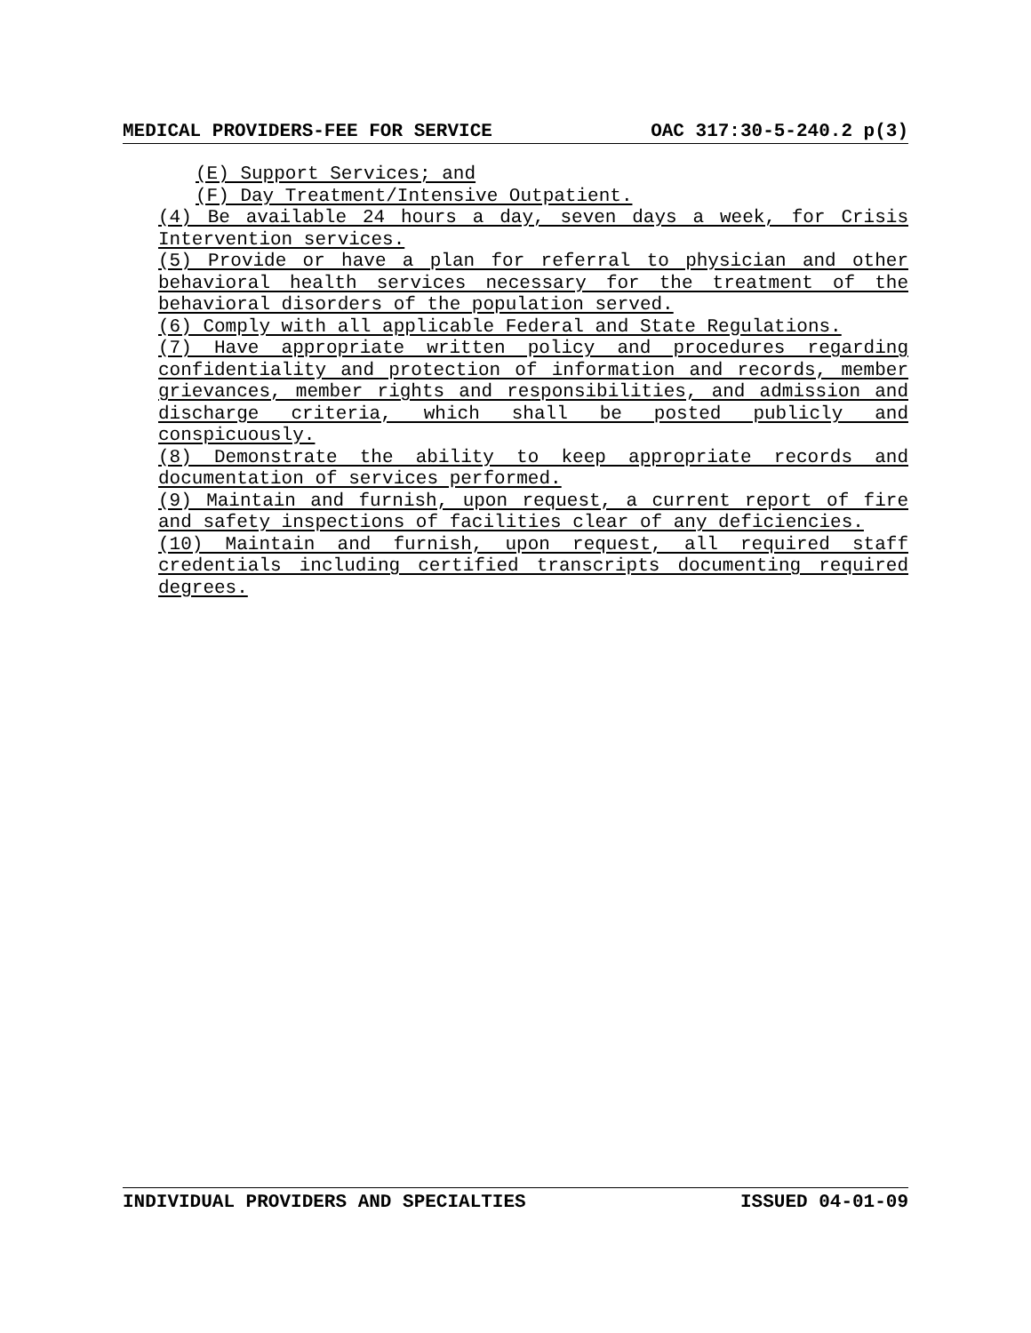MEDICAL PROVIDERS-FEE FOR SERVICE OAC 317:30-5-240.2 p(3)
(E) Support Services; and
(F) Day Treatment/Intensive Outpatient.
(4) Be available 24 hours a day, seven days a week, for Crisis Intervention services.
(5) Provide or have a plan for referral to physician and other behavioral health services necessary for the treatment of the behavioral disorders of the population served.
(6) Comply with all applicable Federal and State Regulations.
(7) Have appropriate written policy and procedures regarding confidentiality and protection of information and records, member grievances, member rights and responsibilities, and admission and discharge criteria, which shall be posted publicly and conspicuously.
(8) Demonstrate the ability to keep appropriate records and documentation of services performed.
(9) Maintain and furnish, upon request, a current report of fire and safety inspections of facilities clear of any deficiencies.
(10) Maintain and furnish, upon request, all required staff credentials including certified transcripts documenting required degrees.
INDIVIDUAL PROVIDERS AND SPECIALTIES ISSUED 04-01-09